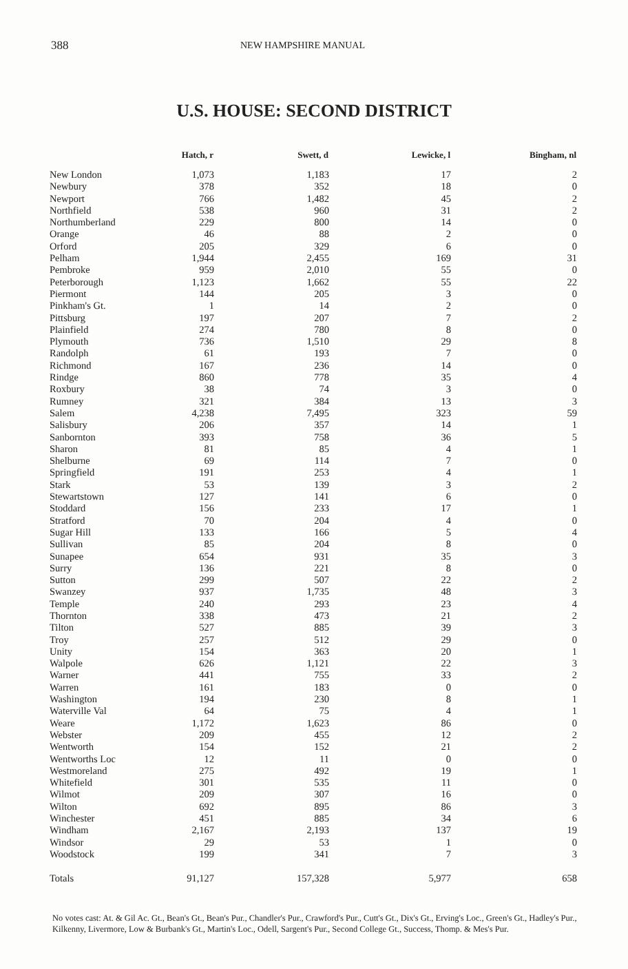388 NEW HAMPSHIRE MANUAL
U.S. HOUSE: SECOND DISTRICT
| | Hatch, r | Swett, d | Lewicke, l | Bingham, nl |
| --- | --- | --- | --- | --- |
| New London | 1,073 | 1,183 | 17 | 2 |
| Newbury | 378 | 352 | 18 | 0 |
| Newport | 766 | 1,482 | 45 | 2 |
| Northfield | 538 | 960 | 31 | 2 |
| Northumberland | 229 | 800 | 14 | 0 |
| Orange | 46 | 88 | 2 | 0 |
| Orford | 205 | 329 | 6 | 0 |
| Pelham | 1,944 | 2,455 | 169 | 31 |
| Pembroke | 959 | 2,010 | 55 | 0 |
| Peterborough | 1,123 | 1,662 | 55 | 22 |
| Piermont | 144 | 205 | 3 | 0 |
| Pinkham's Gt. | 1 | 14 | 2 | 0 |
| Pittsburg | 197 | 207 | 7 | 2 |
| Plainfield | 274 | 780 | 8 | 0 |
| Plymouth | 736 | 1,510 | 29 | 8 |
| Randolph | 61 | 193 | 7 | 0 |
| Richmond | 167 | 236 | 14 | 0 |
| Rindge | 860 | 778 | 35 | 4 |
| Roxbury | 38 | 74 | 3 | 0 |
| Rumney | 321 | 384 | 13 | 3 |
| Salem | 4,238 | 7,495 | 323 | 59 |
| Salisbury | 206 | 357 | 14 | 1 |
| Sanbornton | 393 | 758 | 36 | 5 |
| Sharon | 81 | 85 | 4 | 1 |
| Shelburne | 69 | 114 | 7 | 0 |
| Springfield | 191 | 253 | 4 | 1 |
| Stark | 53 | 139 | 3 | 2 |
| Stewartstown | 127 | 141 | 6 | 0 |
| Stoddard | 156 | 233 | 17 | 1 |
| Stratford | 70 | 204 | 4 | 0 |
| Sugar Hill | 133 | 166 | 5 | 4 |
| Sullivan | 85 | 204 | 8 | 0 |
| Sunapee | 654 | 931 | 35 | 3 |
| Surry | 136 | 221 | 8 | 0 |
| Sutton | 299 | 507 | 22 | 2 |
| Swanzey | 937 | 1,735 | 48 | 3 |
| Temple | 240 | 293 | 23 | 4 |
| Thornton | 338 | 473 | 21 | 2 |
| Tilton | 527 | 885 | 39 | 3 |
| Troy | 257 | 512 | 29 | 0 |
| Unity | 154 | 363 | 20 | 1 |
| Walpole | 626 | 1,121 | 22 | 3 |
| Warner | 441 | 755 | 33 | 2 |
| Warren | 161 | 183 | 0 | 0 |
| Washington | 194 | 230 | 8 | 1 |
| Waterville Val | 64 | 75 | 4 | 1 |
| Weare | 1,172 | 1,623 | 86 | 0 |
| Webster | 209 | 455 | 12 | 2 |
| Wentworth | 154 | 152 | 21 | 2 |
| Wentworths Loc | 12 | 11 | 0 | 0 |
| Westmoreland | 275 | 492 | 19 | 1 |
| Whitefield | 301 | 535 | 11 | 0 |
| Wilmot | 209 | 307 | 16 | 0 |
| Wilton | 692 | 895 | 86 | 3 |
| Winchester | 451 | 885 | 34 | 6 |
| Windham | 2,167 | 2,193 | 137 | 19 |
| Windsor | 29 | 53 | 1 | 0 |
| Woodstock | 199 | 341 | 7 | 3 |
| Totals | 91,127 | 157,328 | 5,977 | 658 |
No votes cast: At. & Gil Ac. Gt., Bean's Gt., Bean's Pur., Chandler's Pur., Crawford's Pur., Cutt's Gt., Dix's Gt., Erving's Loc., Green's Gt., Hadley's Pur., Kilkenny, Livermore, Low & Burbank's Gt., Martin's Loc., Odell, Sargent's Pur., Second College Gt., Success, Thomp. & Mes's Pur.